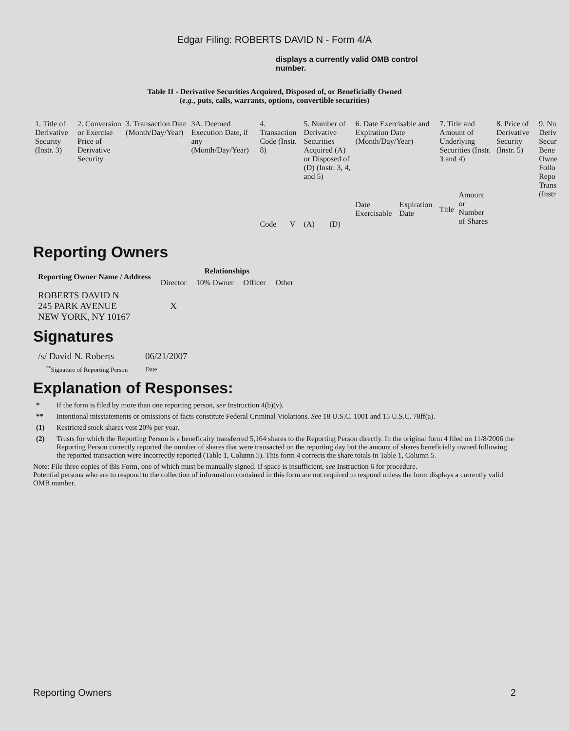Edgar Filing: ROBERTS DAVID N - Form 4/A
displays a currently valid OMB control number.
Table II - Derivative Securities Acquired, Disposed of, or Beneficially Owned
(e.g., puts, calls, warrants, options, convertible securities)
| 1. Title of Derivative Security (Instr. 3) | 2. Conversion or Exercise Price of Derivative Security | 3. Transaction Date (Month/Day/Year) | 3A. Deemed Execution Date, if any (Month/Day/Year) | 4. Transaction Code (Instr. 8) | | 5. Number of Derivative Securities Acquired (A) or Disposed of (D) (Instr. 3, 4, and 5) | | 6. Date Exercisable and Expiration Date (Month/Day/Year) | | 7. Title and Amount of Underlying Securities (Instr. 3 and 4) | | 8. Price of Derivative Security (Instr. 5) | 9. Nu Deriv Secur Bene Owne Follo Repo Trans (Instr |
| | | | | Code | V | (A) | (D) | Date Exercisable | Expiration Date | Title | Amount or Number of Shares | | |
Reporting Owners
| Reporting Owner Name / Address | Relationships | | | |
| --- | --- | --- | --- | --- |
| | Director | 10% Owner | Officer | Other |
| ROBERTS DAVID N 245 PARK AVENUE NEW YORK, NY 10167 | X | | | |
Signatures
| /s/ David N. Roberts | 06/21/2007 |
| <sup>**</sup> Signature of Reporting Person | Date |
Explanation of Responses:
* If the form is filed by more than one reporting person, see Instruction 4(b)(v).
** Intentional misstatements or omissions of facts constitute Federal Criminal Violations. See 18 U.S.C. 1001 and 15 U.S.C. 78ff(a).
(1) Restricted stock shares vest 20% per year.
(2) Trusts for which the Reporting Person is a beneficairy transferred 5,164 shares to the Reporting Person directly. In the original form 4 filed on 11/8/2006 the Reporting Person correctly reported the number of shares that were transacted on the reporting day but the amount of shares beneficially owned following the reported transaction were incorrectly reported (Table 1, Column 5). This form 4 corrects the share totals in Table 1, Column 5.
Note: File three copies of this Form, one of which must be manually signed. If space is insufficient, see Instruction 6 for procedure.
Potential persons who are to respond to the collection of information contained in this form are not required to respond unless the form displays a currently valid OMB number.
Reporting Owners 2